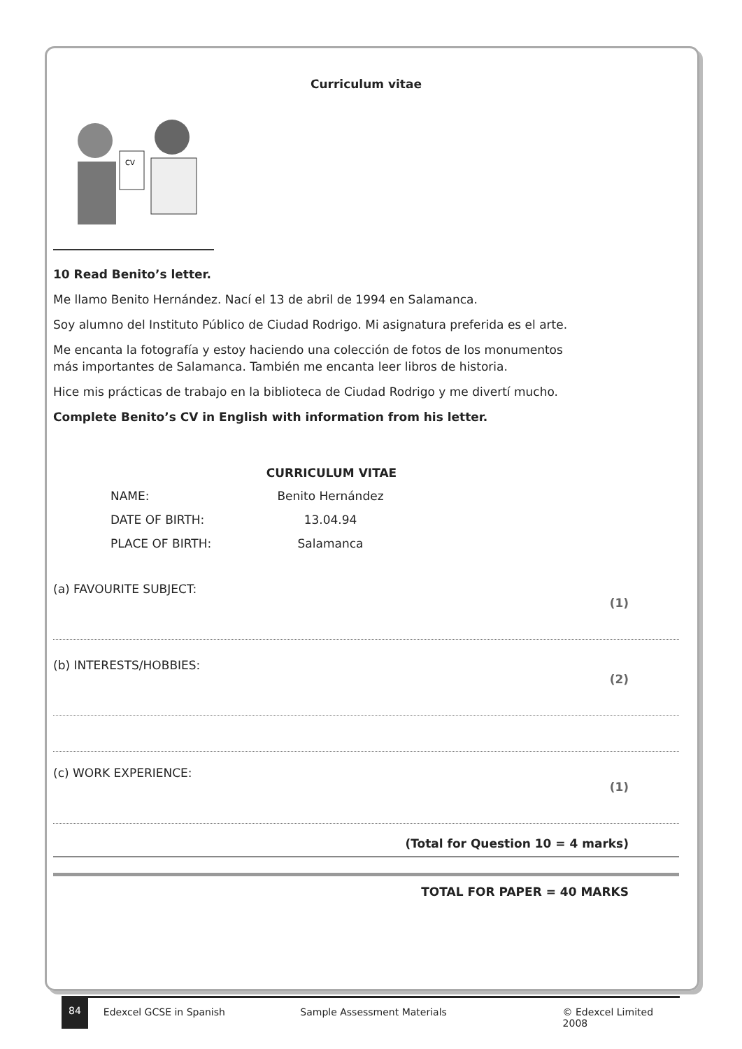Curriculum vitae
CV
10 Read Benito’s letter.
Me llamo Benito Hernández. Nací el 13 de abril de 1994 en Salamanca.
Soy alumno del Instituto Público de Ciudad Rodrigo. Mi asignatura preferida es el arte.
Me encanta la fotografía y estoy haciendo una colección de fotos de los monumentos
más importantes de Salamanca. También me encanta leer libros de historia.
Hice mis prácticas de trabajo en la biblioteca de Ciudad Rodrigo y me divertí mucho.
Complete Benito’s CV in English with information from his letter.
CURRICULUM VITAE
| NAME: | Benito Hernández |
| DATE OF BIRTH: | 13.04.94 |
| PLACE OF BIRTH: | Salamanca |
(a) FAVOURITE SUBJECT: (1)
(b) INTERESTS/HOBBIES: (2)
(c) WORK EXPERIENCE: (1)
(Total for Question 10 = 4 marks)
TOTAL FOR PAPER = 40 MARKS
84 Edexcel GCSE in Spanish Sample Assessment Materials © Edexcel Limited 2008